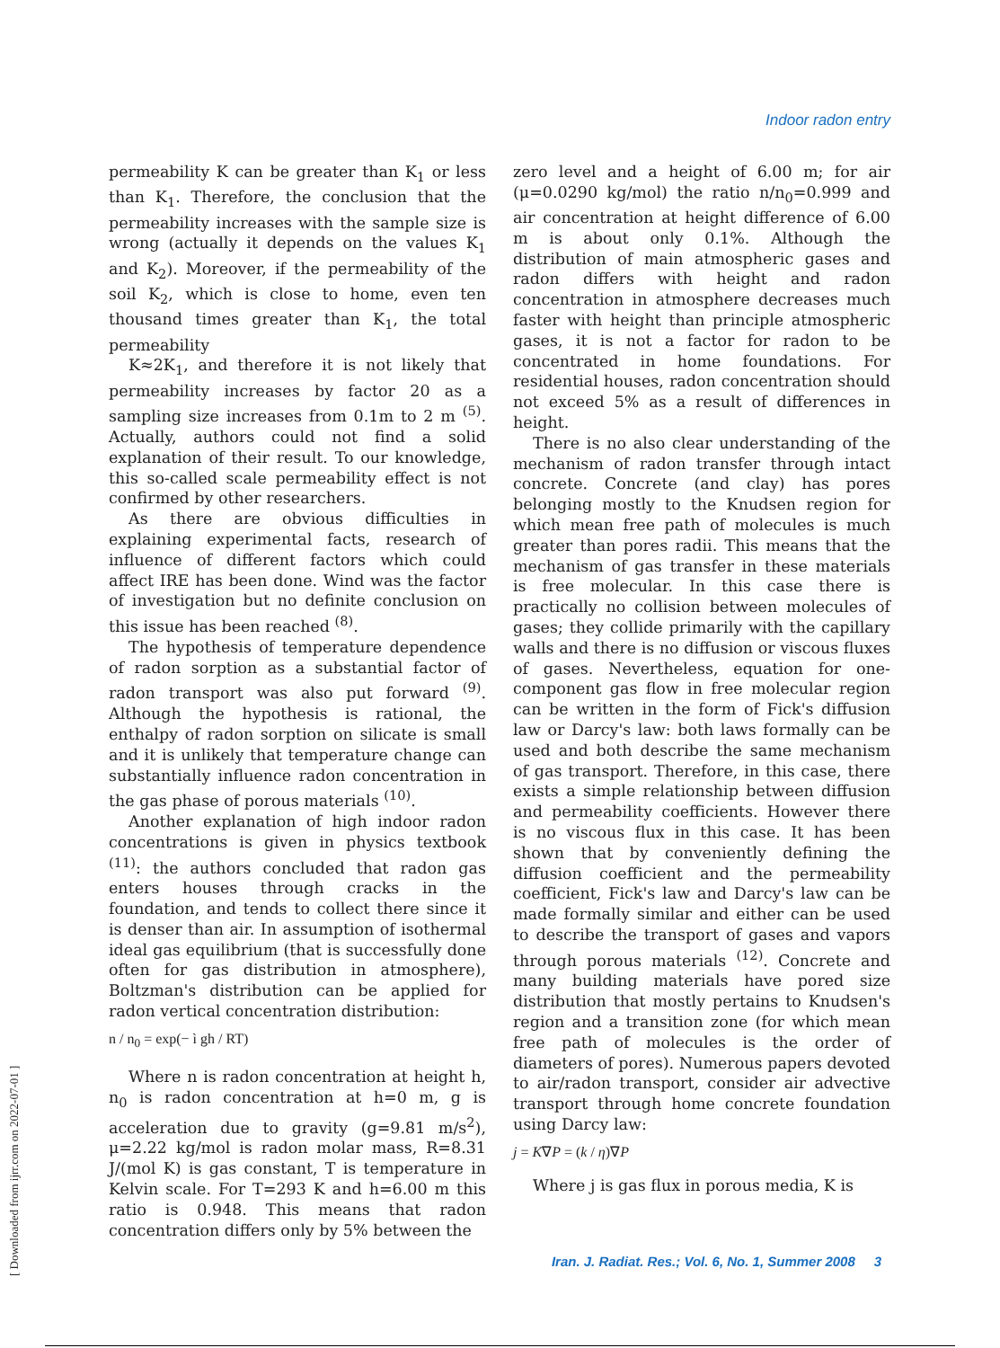Indoor radon entry
[ Downloaded from ijrr.com on 2022-07-01 ]
permeability K can be greater than K<sub>1</sub> or less than K<sub>1</sub>. Therefore, the conclusion that the permeability increases with the sample size is wrong (actually it depends on the values K<sub>1</sub> and K<sub>2</sub>). Moreover, if the permeability of the soil K<sub>2</sub>, which is close to home, even ten thousand times greater than K<sub>1</sub>, the total permeability
K≈2K<sub>1</sub>, and therefore it is not likely that permeability increases by factor 20 as a sampling size increases from 0.1m to 2 m <sup>(5)</sup>. Actually, authors could not find a solid explanation of their result. To our knowledge, this so-called scale permeability effect is not confirmed by other researchers.
As there are obvious difficulties in explaining experimental facts, research of influence of different factors which could affect IRE has been done. Wind was the factor of investigation but no definite conclusion on this issue has been reached <sup>(8)</sup>.
The hypothesis of temperature dependence of radon sorption as a substantial factor of radon transport was also put forward <sup>(9)</sup>. Although the hypothesis is rational, the enthalpy of radon sorption on silicate is small and it is unlikely that temperature change can substantially influence radon concentration in the gas phase of porous materials <sup>(10)</sup>.
Another explanation of high indoor radon concentrations is given in physics textbook <sup>(11)</sup>: the authors concluded that radon gas enters houses through cracks in the foundation, and tends to collect there since it is denser than air. In assumption of isothermal ideal gas equilibrium (that is successfully done often for gas distribution in atmosphere), Boltzman's distribution can be applied for radon vertical concentration distribution:
n / n<sub>0</sub> = exp(− ì gh / RT)
Where n is radon concentration at height h, n<sub>0</sub> is radon concentration at h=0 m, g is acceleration due to gravity (g=9.81 m/s<sup>2</sup>), μ=2.22 kg/mol is radon molar mass, R=8.31 J/(mol K) is gas constant, T is temperature in Kelvin scale. For T=293 K and h=6.00 m this ratio is 0.948. This means that radon concentration differs only by 5% between the
zero level and a height of 6.00 m; for air (μ=0.0290 kg/mol) the ratio n/n<sub>0</sub>=0.999 and air concentration at height difference of 6.00 m is about only 0.1%. Although the distribution of main atmospheric gases and radon differs with height and radon concentration in atmosphere decreases much faster with height than principle atmospheric gases, it is not a factor for radon to be concentrated in home foundations. For residential houses, radon concentration should not exceed 5% as a result of differences in height.
There is no also clear understanding of the mechanism of radon transfer through intact concrete. Concrete (and clay) has pores belonging mostly to the Knudsen region for which mean free path of molecules is much greater than pores radii. This means that the mechanism of gas transfer in these materials is free molecular. In this case there is practically no collision between molecules of gases; they collide primarily with the capillary walls and there is no diffusion or viscous fluxes of gases. Nevertheless, equation for one-component gas flow in free molecular region can be written in the form of Fick's diffusion law or Darcy's law: both laws formally can be used and both describe the same mechanism of gas transport. Therefore, in this case, there exists a simple relationship between diffusion and permeability coefficients. However there is no viscous flux in this case. It has been shown that by conveniently defining the diffusion coefficient and the permeability coefficient, Fick's law and Darcy's law can be made formally similar and either can be used to describe the transport of gases and vapors through porous materials <sup>(12)</sup>. Concrete and many building materials have pored size distribution that mostly pertains to Knudsen's region and a transition zone (for which mean free path of molecules is the order of diameters of pores). Numerous papers devoted to air/radon transport, consider air advective transport through home concrete foundation using Darcy law:
j = K∇P = (k / η)∇P
Where j is gas flux in porous media, K is
Iran. J. Radiat. Res.; Vol. 6, No. 1, Summer 2008 3